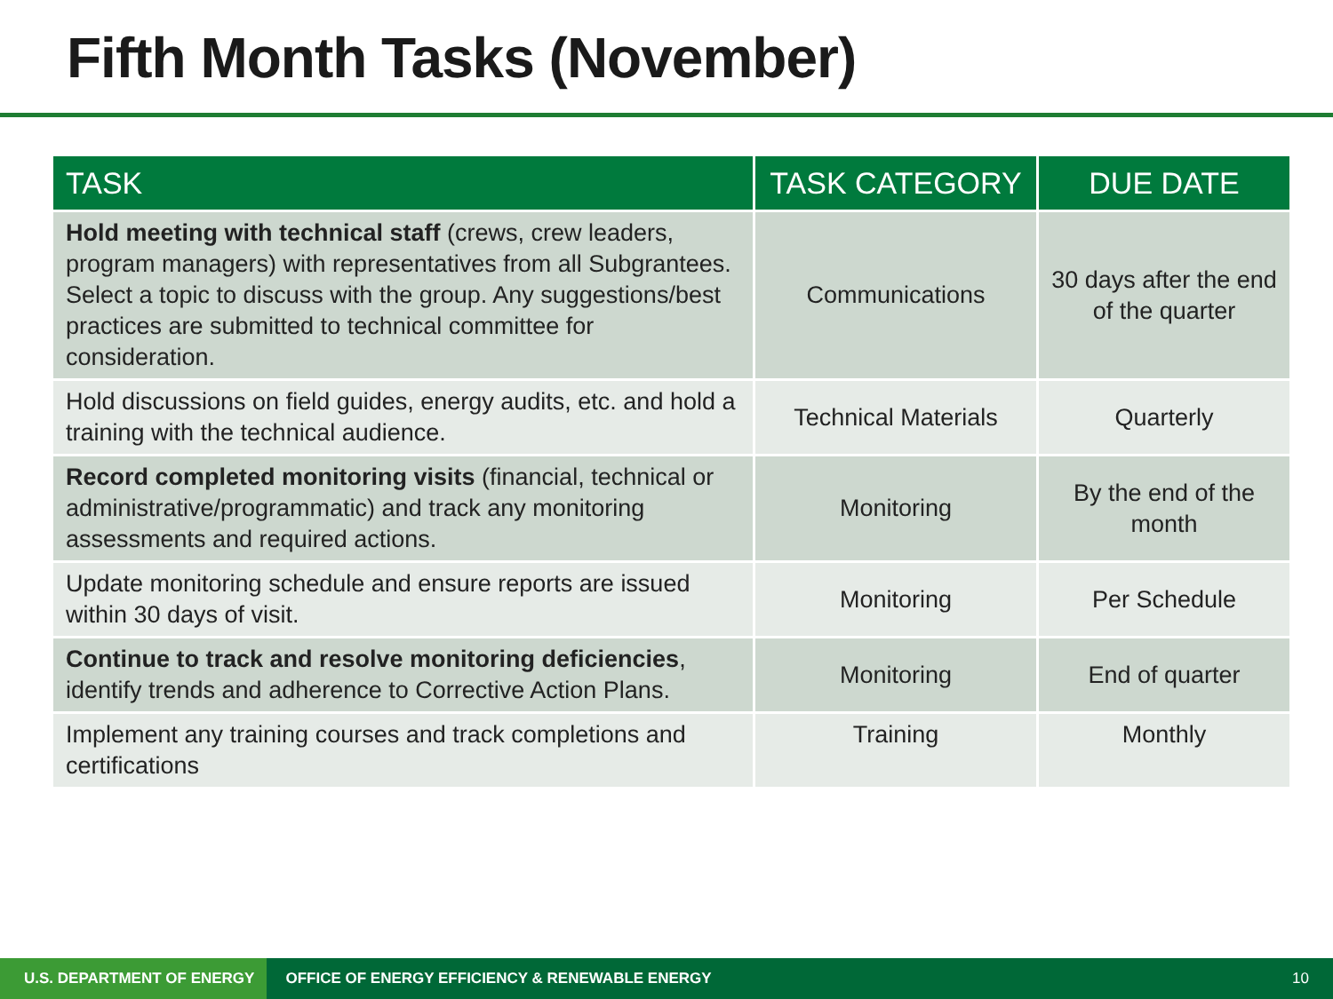Fifth Month Tasks (November)
| TASK | TASK CATEGORY | DUE DATE |
| --- | --- | --- |
| Hold meeting with technical staff (crews, crew leaders, program managers) with representatives from all Subgrantees. Select a topic to discuss with the group. Any suggestions/best practices are submitted to technical committee for consideration. | Communications | 30 days after the end of the quarter |
| Hold discussions on field guides, energy audits, etc. and hold a training with the technical audience. | Technical Materials | Quarterly |
| Record completed monitoring visits (financial, technical or administrative/programmatic) and track any monitoring assessments and required actions. | Monitoring | By the end of the month |
| Update monitoring schedule and ensure reports are issued within 30 days of visit. | Monitoring | Per Schedule |
| Continue to track and resolve monitoring deficiencies , identify trends and adherence to Corrective Action Plans. | Monitoring | End of quarter |
| Implement any training courses and track completions and certifications | Training | Monthly |
U.S. DEPARTMENT OF ENERGY OFFICE OF ENERGY EFFICIENCY & RENEWABLE ENERGY 10